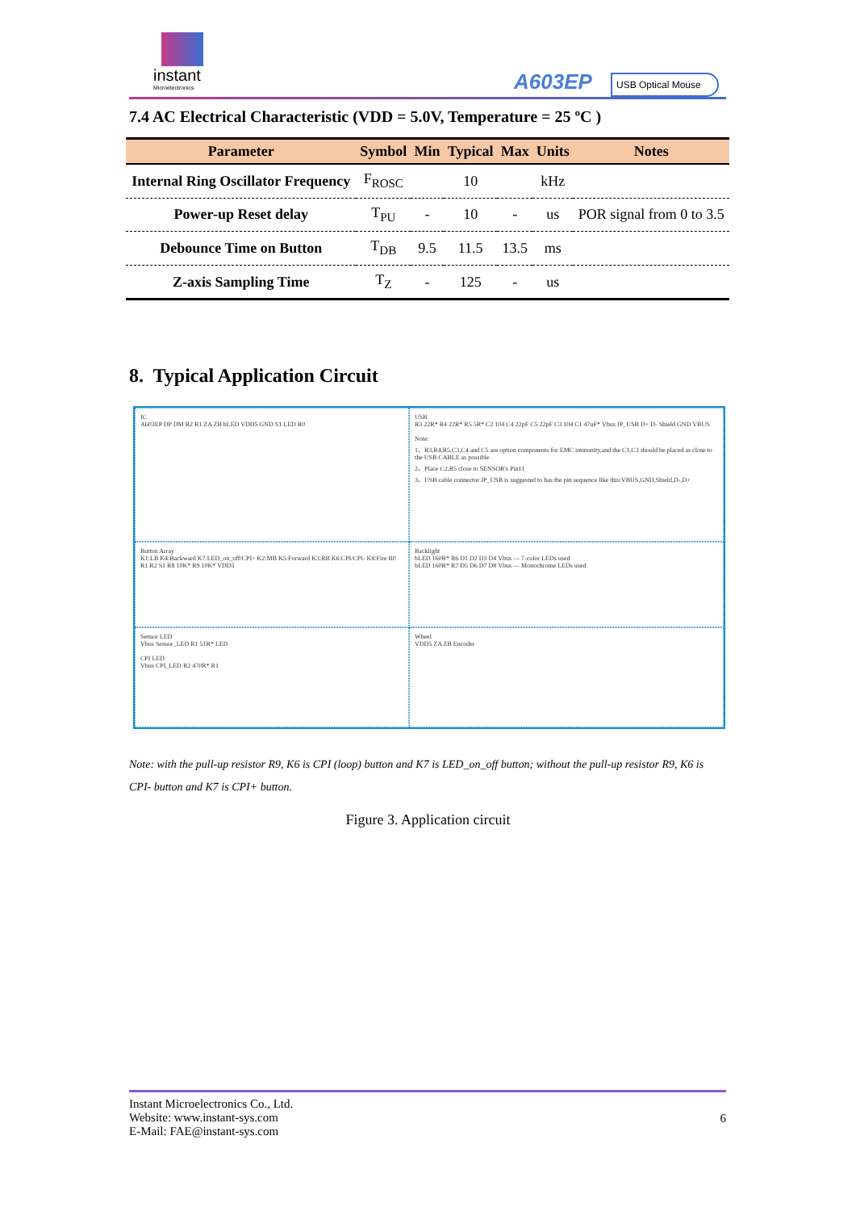instant
Microelectronics
A603EP USB Optical Mouse
7.4 AC Electrical Characteristic (VDD = 5.0V, Temperature = 25 ºC )
| Parameter | Symbol | Min | Typical | Max | Units | Notes |
| --- | --- | --- | --- | --- | --- | --- |
| Internal Ring Oscillator Frequency | F<sub>ROSC</sub> | | 10 | | kHz | |
| Power-up Reset delay | T<sub>PU</sub> | - | 10 | - | us | POR signal from 0 to 3.5 |
| Debounce Time on Button | T<sub>DB</sub> | 9.5 | 11.5 | 13.5 | ms | |
| Z-axis Sampling Time | T<sub>Z</sub> | - | 125 | - | us | |
8. Typical Application Circuit
IC
A603EP DP DM R2 R1 ZA ZB bLED VDD5 GND S1 LED R0
USB
R3 22R* R4 22R* R5 5R* C2 104 C4 22pF C5 22pF C3 104 C1 47uF* Vbus JP_USB D+ D- Shield GND VBUS
Note:
1、R3,R4,R5,C3,C4 and C5 are option components for EMC immunity,and the C1,C3 should be placed as close to the USB CABLE as possible
2、Place C2,R5 close to SENSOR's Pin11
3、USB cable connector JP_USB is suggested to has the pin sequence like this:VBUS,GND,Shield,D-,D+
Button Array
K1:LB K4:Backward K7:LED_on_off/CPI+ K2:MB K5:Forward K3:RB K6:CPI/CPI- K8:Fire R0 R1 R2 S1 R8 10K* R9 10K* VDD5
Backlight
bLED 160R* R6 D1 D2 D3 D4 Vbus — 7-color LEDs used
bLED 160R* R7 D5 D6 D7 D8 Vbus — Monochrome LEDs used
Sensor LED
Vbus Sensor_LED R1 51R* LED
CPI LED
Vbus CPI_LED R2 470R* R1
Wheel
VDD5 ZA ZB Encoder
Note: with the pull-up resistor R9, K6 is CPI (loop) button and K7 is LED_on_off button; without the pull-up resistor R9, K6 is CPI- button and K7 is CPI+ button.
Figure 3. Application circuit
Instant Microelectronics Co., Ltd.
Website: www.instant-sys.com
E-Mail: FAE@instant-sys.com
6